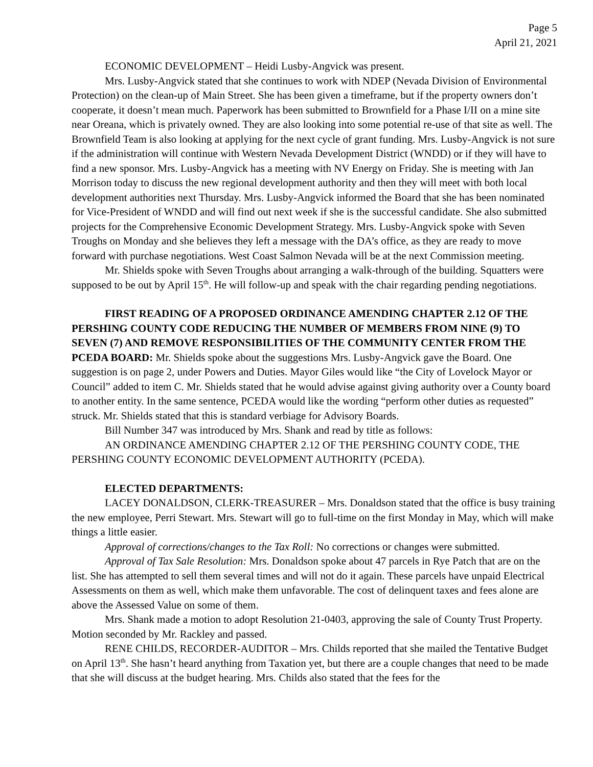Page 5
April 21, 2021
ECONOMIC DEVELOPMENT – Heidi Lusby-Angvick was present.
Mrs. Lusby-Angvick stated that she continues to work with NDEP (Nevada Division of Environmental Protection) on the clean-up of Main Street. She has been given a timeframe, but if the property owners don’t cooperate, it doesn’t mean much. Paperwork has been submitted to Brownfield for a Phase I/II on a mine site near Oreana, which is privately owned. They are also looking into some potential re-use of that site as well. The Brownfield Team is also looking at applying for the next cycle of grant funding. Mrs. Lusby-Angvick is not sure if the administration will continue with Western Nevada Development District (WNDD) or if they will have to find a new sponsor. Mrs. Lusby-Angvick has a meeting with NV Energy on Friday. She is meeting with Jan Morrison today to discuss the new regional development authority and then they will meet with both local development authorities next Thursday. Mrs. Lusby-Angvick informed the Board that she has been nominated for Vice-President of WNDD and will find out next week if she is the successful candidate. She also submitted projects for the Comprehensive Economic Development Strategy. Mrs. Lusby-Angvick spoke with Seven Troughs on Monday and she believes they left a message with the DA’s office, as they are ready to move forward with purchase negotiations. West Coast Salmon Nevada will be at the next Commission meeting.
Mr. Shields spoke with Seven Troughs about arranging a walk-through of the building. Squatters were supposed to be out by April 15<sup>th</sup>. He will follow-up and speak with the chair regarding pending negotiations.
FIRST READING OF A PROPOSED ORDINANCE AMENDING CHAPTER 2.12 OF THE PERSHING COUNTY CODE REDUCING THE NUMBER OF MEMBERS FROM NINE (9) TO SEVEN (7) AND REMOVE RESPONSIBILITIES OF THE COMMUNITY CENTER FROM THE PCEDA BOARD: Mr. Shields spoke about the suggestions Mrs. Lusby-Angvick gave the Board. One suggestion is on page 2, under Powers and Duties. Mayor Giles would like “the City of Lovelock Mayor or Council” added to item C. Mr. Shields stated that he would advise against giving authority over a County board to another entity. In the same sentence, PCEDA would like the wording “perform other duties as requested” struck. Mr. Shields stated that this is standard verbiage for Advisory Boards.
Bill Number 347 was introduced by Mrs. Shank and read by title as follows:
AN ORDINANCE AMENDING CHAPTER 2.12 OF THE PERSHING COUNTY CODE, THE PERSHING COUNTY ECONOMIC DEVELOPMENT AUTHORITY (PCEDA).
ELECTED DEPARTMENTS:
LACEY DONALDSON, CLERK-TREASURER – Mrs. Donaldson stated that the office is busy training the new employee, Perri Stewart. Mrs. Stewart will go to full-time on the first Monday in May, which will make things a little easier.
Approval of corrections/changes to the Tax Roll: No corrections or changes were submitted.
Approval of Tax Sale Resolution: Mrs. Donaldson spoke about 47 parcels in Rye Patch that are on the list. She has attempted to sell them several times and will not do it again. These parcels have unpaid Electrical Assessments on them as well, which make them unfavorable. The cost of delinquent taxes and fees alone are above the Assessed Value on some of them.
Mrs. Shank made a motion to adopt Resolution 21-0403, approving the sale of County Trust Property. Motion seconded by Mr. Rackley and passed.
RENE CHILDS, RECORDER-AUDITOR – Mrs. Childs reported that she mailed the Tentative Budget on April 13<sup>th</sup>. She hasn’t heard anything from Taxation yet, but there are a couple changes that need to be made that she will discuss at the budget hearing. Mrs. Childs also stated that the fees for the